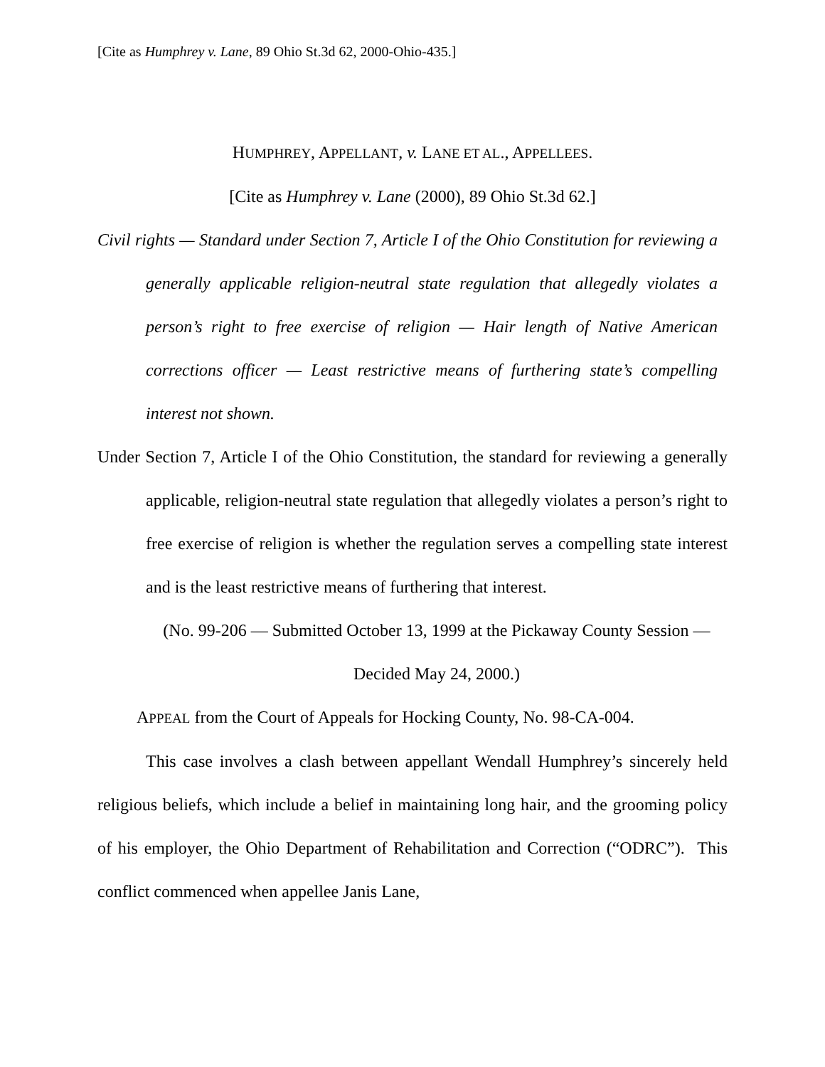[Cite as Humphrey v. Lane, 89 Ohio St.3d 62, 2000-Ohio-435.]
HUMPHREY, APPELLANT, v. LANE ET AL., APPELLEES.
[Cite as Humphrey v. Lane (2000), 89 Ohio St.3d 62.]
Civil rights — Standard under Section 7, Article I of the Ohio Constitution for reviewing a generally applicable religion-neutral state regulation that allegedly violates a person’s right to free exercise of religion — Hair length of Native American corrections officer — Least restrictive means of furthering state’s compelling interest not shown.
Under Section 7, Article I of the Ohio Constitution, the standard for reviewing a generally applicable, religion-neutral state regulation that allegedly violates a person’s right to free exercise of religion is whether the regulation serves a compelling state interest and is the least restrictive means of furthering that interest.
(No. 99-206 — Submitted October 13, 1999 at the Pickaway County Session — Decided May 24, 2000.)
APPEAL from the Court of Appeals for Hocking County, No. 98-CA-004.
This case involves a clash between appellant Wendall Humphrey’s sincerely held religious beliefs, which include a belief in maintaining long hair, and the grooming policy of his employer, the Ohio Department of Rehabilitation and Correction (“ODRC”). This conflict commenced when appellee Janis Lane,